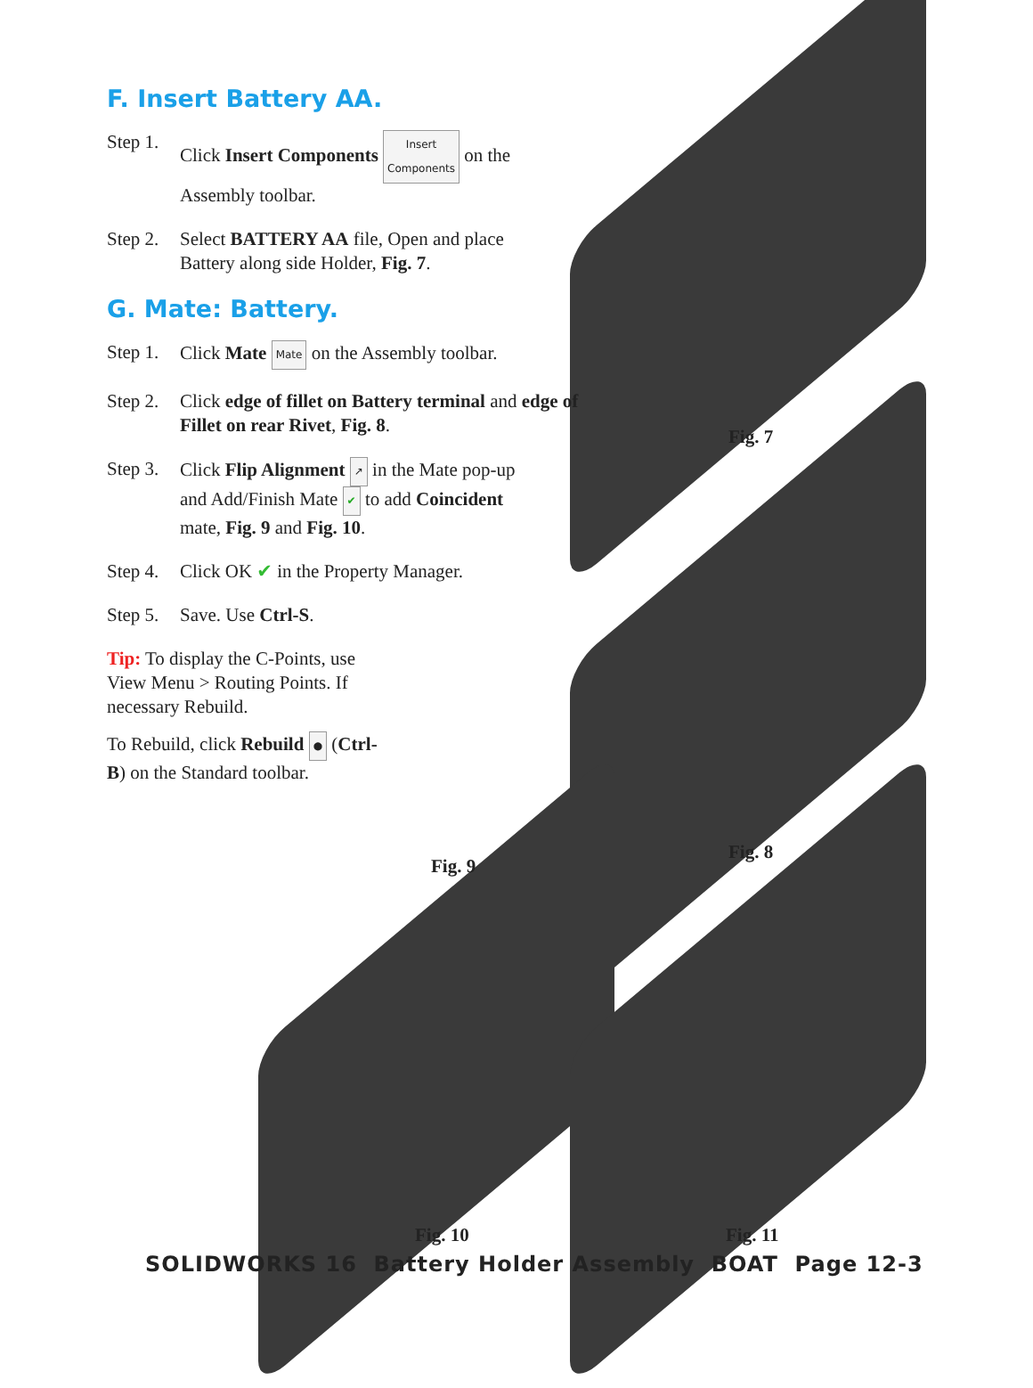F. Insert Battery AA.
Step 1. Click Insert Components Insert
Components on the Assembly toolbar.
Step 2. Select BATTERY AA file, Open and place Battery along side Holder, Fig. 7.
G. Mate: Battery.
Step 1. Click Mate Mate on the Assembly toolbar.
Step 2. Click edge of fillet on Battery terminal and edge of Fillet on rear Rivet, Fig. 8.
Step 3. Click Flip Alignment ↗ in the Mate pop-up and Add/Finish Mate ✔ to add Coincident mate, Fig. 9 and Fig. 10.
Step 4. Click OK ✔ in the Property Manager.
Step 5. Save. Use Ctrl-S.
Tip: To display the C-Points, use View Menu > Routing Points. If necessary Rebuild.
To Rebuild, click Rebuild ● (Ctrl-B) on the Standard toolbar.
Fig. 7
Fig. 8
Fig. 9
Fig. 10 Fig. 11
SOLIDWORKS 16 Battery Holder Assembly BOAT Page 12-3